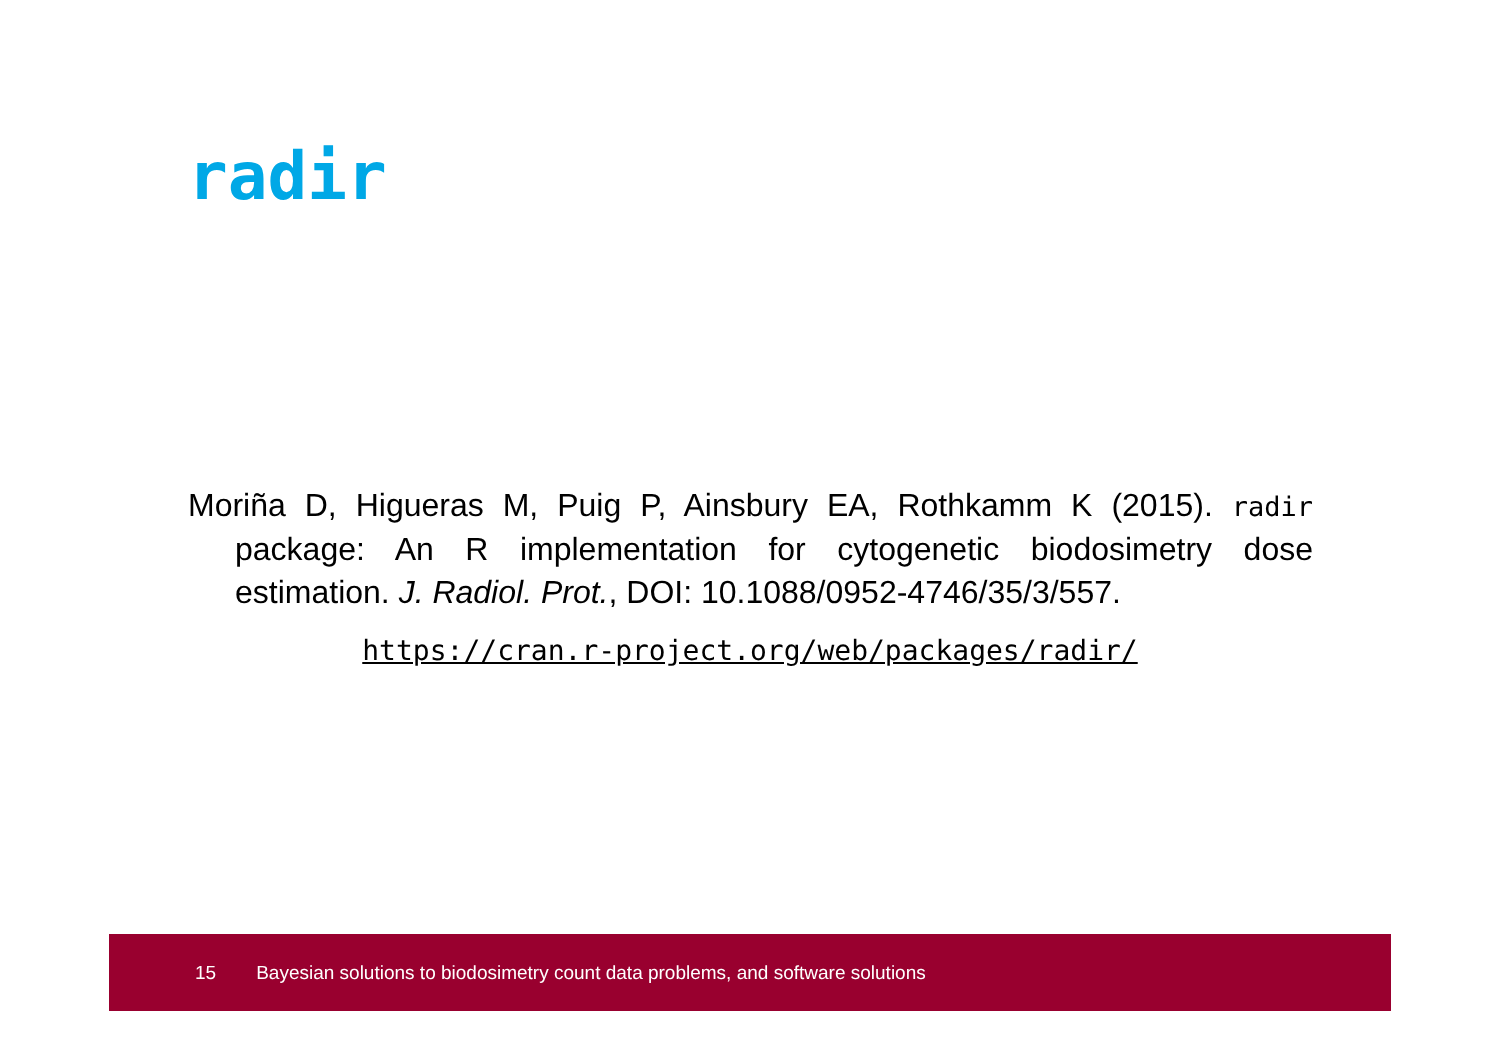radir
Moriña D, Higueras M, Puig P, Ainsbury EA, Rothkamm K (2015). radir package: An R implementation for cytogenetic biodosimetry dose estimation. J. Radiol. Prot., DOI: 10.1088/0952-4746/35/3/557.
https://cran.r-project.org/web/packages/radir/
15 Bayesian solutions to biodosimetry count data problems, and software solutions